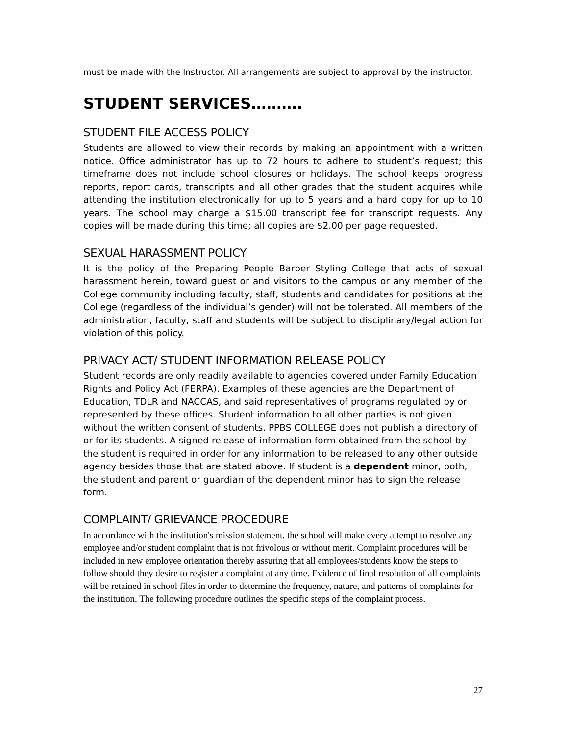must be made with the Instructor. All arrangements are subject to approval by the instructor.
STUDENT SERVICES……….
STUDENT FILE ACCESS POLICY
Students are allowed to view their records by making an appointment with a written notice. Office administrator has up to 72 hours to adhere to student’s request; this timeframe does not include school closures or holidays. The school keeps progress reports, report cards, transcripts and all other grades that the student acquires while attending the institution electronically for up to 5 years and a hard copy for up to 10 years. The school may charge a $15.00 transcript fee for transcript requests. Any copies will be made during this time; all copies are $2.00 per page requested.
SEXUAL HARASSMENT POLICY
It is the policy of the Preparing People Barber Styling College that acts of sexual harassment herein, toward guest or and visitors to the campus or any member of the College community including faculty, staff, students and candidates for positions at the College (regardless of the individual’s gender) will not be tolerated. All members of the administration, faculty, staff and students will be subject to disciplinary/legal action for violation of this policy.
PRIVACY ACT/ STUDENT INFORMATION RELEASE POLICY
Student records are only readily available to agencies covered under Family Education Rights and Policy Act (FERPA). Examples of these agencies are the Department of Education, TDLR and NACCAS, and said representatives of programs regulated by or represented by these offices. Student information to all other parties is not given without the written consent of students. PPBS COLLEGE does not publish a directory of or for its students. A signed release of information form obtained from the school by the student is required in order for any information to be released to any other outside agency besides those that are stated above. If student is a dependent minor, both, the student and parent or guardian of the dependent minor has to sign the release form.
COMPLAINT/ GRIEVANCE PROCEDURE
In accordance with the institution's mission statement, the school will make every attempt to resolve any employee and/or student complaint that is not frivolous or without merit. Complaint procedures will be included in new employee orientation thereby assuring that all employees/students know the steps to follow should they desire to register a complaint at any time. Evidence of final resolution of all complaints will be retained in school files in order to determine the frequency, nature, and patterns of complaints for the institution. The following procedure outlines the specific steps of the complaint process.
27